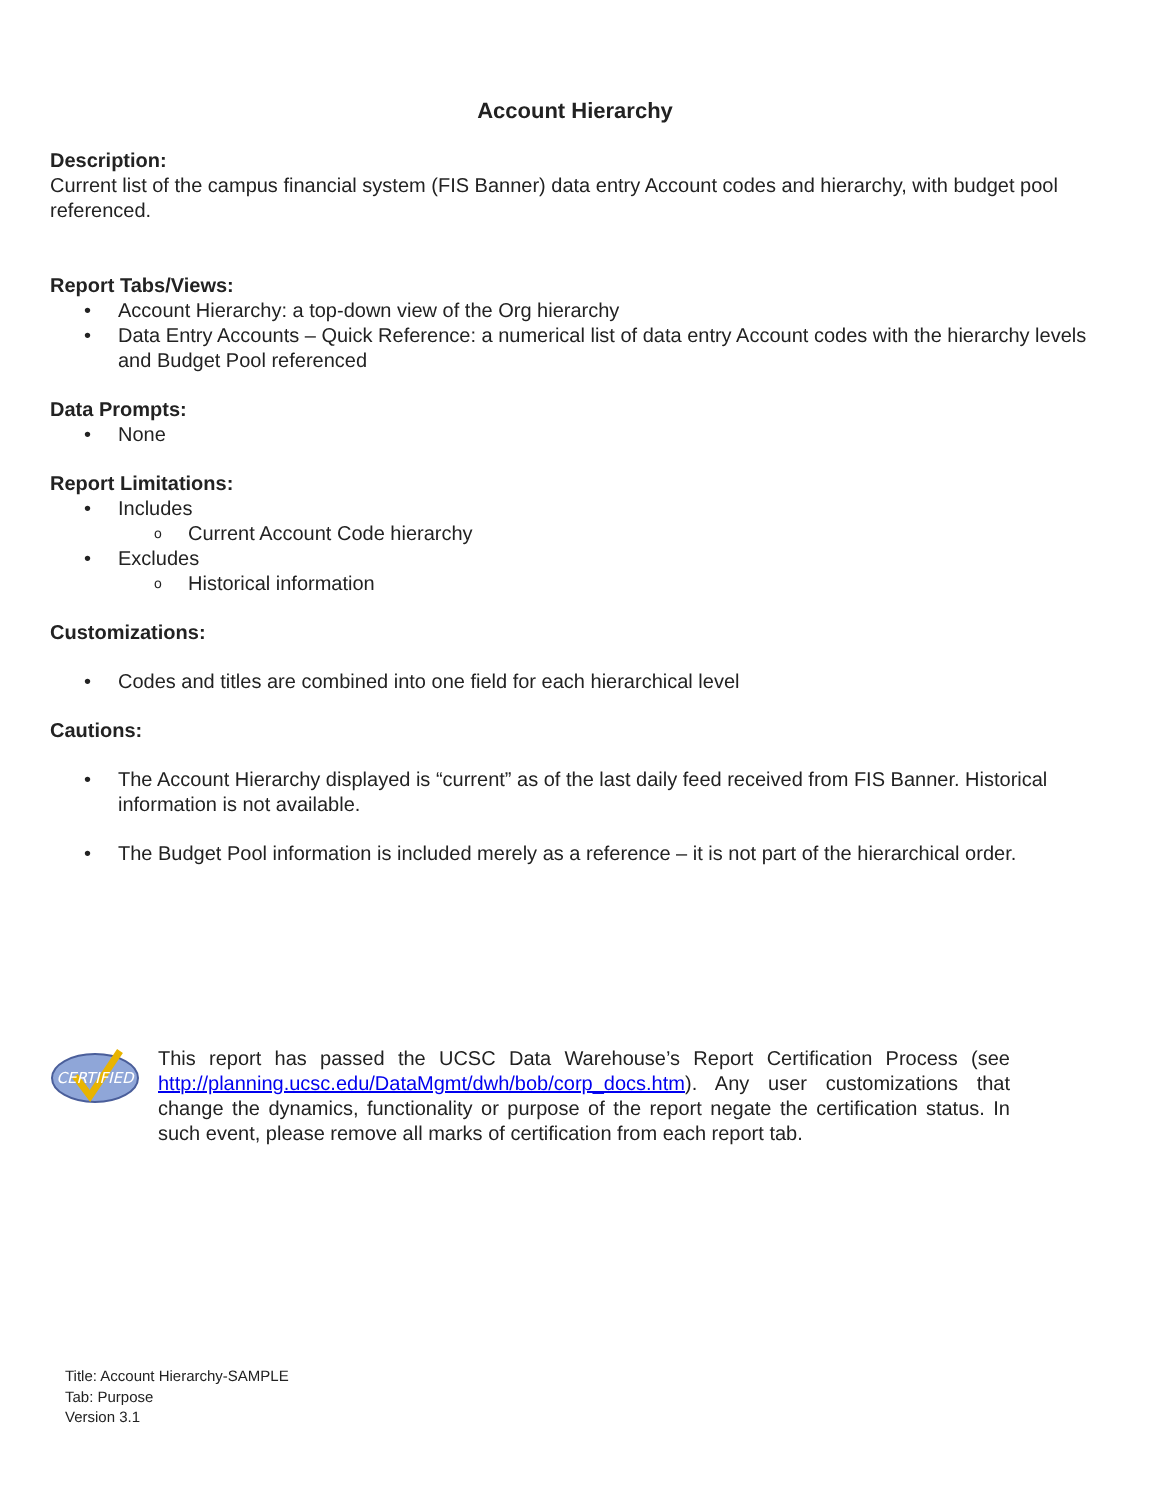Account Hierarchy
Description:
Current list of the campus financial system (FIS Banner) data entry Account codes and hierarchy, with budget pool referenced.
Report Tabs/Views:
• Account Hierarchy: a top-down view of the Org hierarchy
• Data Entry Accounts – Quick Reference: a numerical list of data entry Account codes with the hierarchy levels and Budget Pool referenced
Data Prompts:
• None
Report Limitations:
• Includes
o Current Account Code hierarchy
• Excludes
o Historical information
Customizations:
• Codes and titles are combined into one field for each hierarchical level
Cautions:
• The Account Hierarchy displayed is “current” as of the last daily feed received from FIS Banner. Historical information is not available.
• The Budget Pool information is included merely as a reference – it is not part of the hierarchical order.
CERTIFIED
This report has passed the UCSC Data Warehouse’s Report Certification Process (see http://planning.ucsc.edu/DataMgmt/dwh/bob/corp_docs.htm). Any user customizations that change the dynamics, functionality or purpose of the report negate the certification status. In such event, please remove all marks of certification from each report tab.
Title: Account Hierarchy-SAMPLE
Tab: Purpose
Version 3.1